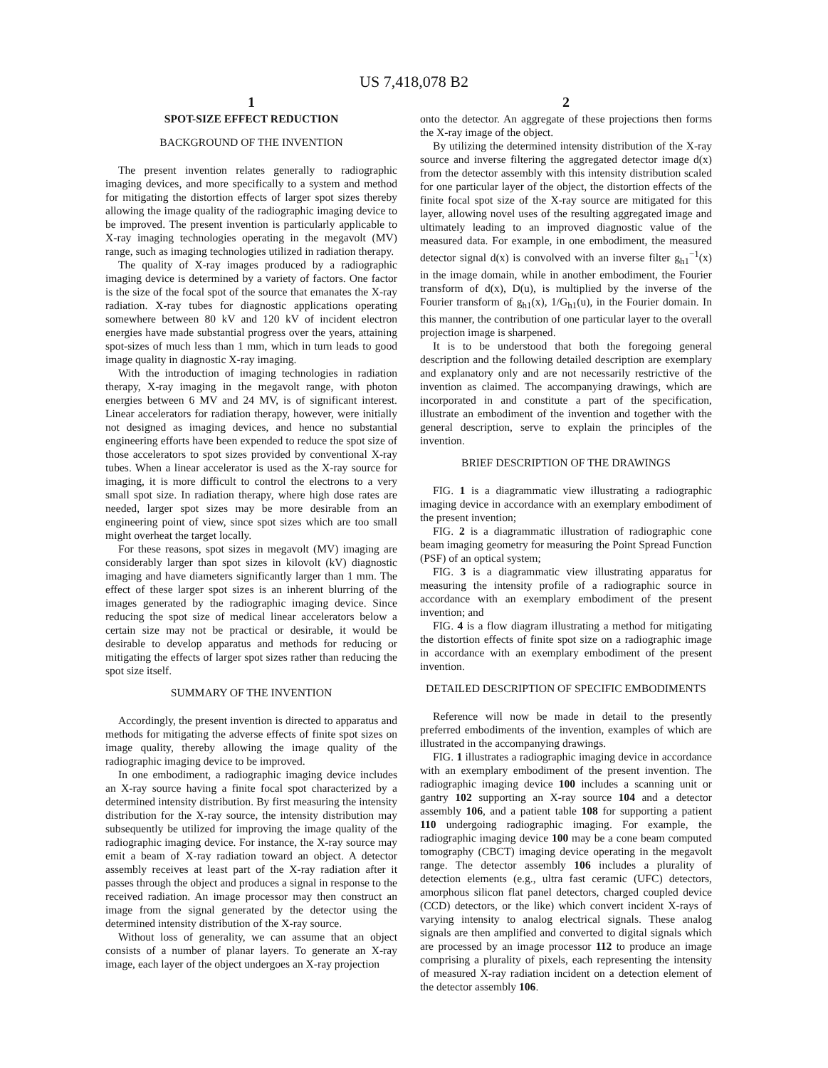US 7,418,078 B2
1
SPOT-SIZE EFFECT REDUCTION
BACKGROUND OF THE INVENTION
The present invention relates generally to radiographic imaging devices, and more specifically to a system and method for mitigating the distortion effects of larger spot sizes thereby allowing the image quality of the radiographic imaging device to be improved. The present invention is particularly applicable to X-ray imaging technologies operating in the megavolt (MV) range, such as imaging technologies utilized in radiation therapy.
The quality of X-ray images produced by a radiographic imaging device is determined by a variety of factors. One factor is the size of the focal spot of the source that emanates the X-ray radiation. X-ray tubes for diagnostic applications operating somewhere between 80 kV and 120 kV of incident electron energies have made substantial progress over the years, attaining spot-sizes of much less than 1 mm, which in turn leads to good image quality in diagnostic X-ray imaging.
With the introduction of imaging technologies in radiation therapy, X-ray imaging in the megavolt range, with photon energies between 6 MV and 24 MV, is of significant interest. Linear accelerators for radiation therapy, however, were initially not designed as imaging devices, and hence no substantial engineering efforts have been expended to reduce the spot size of those accelerators to spot sizes provided by conventional X-ray tubes. When a linear accelerator is used as the X-ray source for imaging, it is more difficult to control the electrons to a very small spot size. In radiation therapy, where high dose rates are needed, larger spot sizes may be more desirable from an engineering point of view, since spot sizes which are too small might overheat the target locally.
For these reasons, spot sizes in megavolt (MV) imaging are considerably larger than spot sizes in kilovolt (kV) diagnostic imaging and have diameters significantly larger than 1 mm. The effect of these larger spot sizes is an inherent blurring of the images generated by the radiographic imaging device. Since reducing the spot size of medical linear accelerators below a certain size may not be practical or desirable, it would be desirable to develop apparatus and methods for reducing or mitigating the effects of larger spot sizes rather than reducing the spot size itself.
SUMMARY OF THE INVENTION
Accordingly, the present invention is directed to apparatus and methods for mitigating the adverse effects of finite spot sizes on image quality, thereby allowing the image quality of the radiographic imaging device to be improved.
In one embodiment, a radiographic imaging device includes an X-ray source having a finite focal spot characterized by a determined intensity distribution. By first measuring the intensity distribution for the X-ray source, the intensity distribution may subsequently be utilized for improving the image quality of the radiographic imaging device. For instance, the X-ray source may emit a beam of X-ray radiation toward an object. A detector assembly receives at least part of the X-ray radiation after it passes through the object and produces a signal in response to the received radiation. An image processor may then construct an image from the signal generated by the detector using the determined intensity distribution of the X-ray source.
Without loss of generality, we can assume that an object consists of a number of planar layers. To generate an X-ray image, each layer of the object undergoes an X-ray projection
2
onto the detector. An aggregate of these projections then forms the X-ray image of the object.
By utilizing the determined intensity distribution of the X-ray source and inverse filtering the aggregated detector image d(x) from the detector assembly with this intensity distribution scaled for one particular layer of the object, the distortion effects of the finite focal spot size of the X-ray source are mitigated for this layer, allowing novel uses of the resulting aggregated image and ultimately leading to an improved diagnostic value of the measured data. For example, in one embodiment, the measured detector signal d(x) is convolved with an inverse filter g<sub>h1</sub><sup>−1</sup>(x) in the image domain, while in another embodiment, the Fourier transform of d(x), D(u), is multiplied by the inverse of the Fourier transform of g<sub>h1</sub>(x), 1/G<sub>h1</sub>(u), in the Fourier domain. In this manner, the contribution of one particular layer to the overall projection image is sharpened.
It is to be understood that both the foregoing general description and the following detailed description are exemplary and explanatory only and are not necessarily restrictive of the invention as claimed. The accompanying drawings, which are incorporated in and constitute a part of the specification, illustrate an embodiment of the invention and together with the general description, serve to explain the principles of the invention.
BRIEF DESCRIPTION OF THE DRAWINGS
FIG. 1 is a diagrammatic view illustrating a radiographic imaging device in accordance with an exemplary embodiment of the present invention;
FIG. 2 is a diagrammatic illustration of radiographic cone beam imaging geometry for measuring the Point Spread Function (PSF) of an optical system;
FIG. 3 is a diagrammatic view illustrating apparatus for measuring the intensity profile of a radiographic source in accordance with an exemplary embodiment of the present invention; and
FIG. 4 is a flow diagram illustrating a method for mitigating the distortion effects of finite spot size on a radiographic image in accordance with an exemplary embodiment of the present invention.
DETAILED DESCRIPTION OF SPECIFIC EMBODIMENTS
Reference will now be made in detail to the presently preferred embodiments of the invention, examples of which are illustrated in the accompanying drawings.
FIG. 1 illustrates a radiographic imaging device in accordance with an exemplary embodiment of the present invention. The radiographic imaging device 100 includes a scanning unit or gantry 102 supporting an X-ray source 104 and a detector assembly 106, and a patient table 108 for supporting a patient 110 undergoing radiographic imaging. For example, the radiographic imaging device 100 may be a cone beam computed tomography (CBCT) imaging device operating in the megavolt range. The detector assembly 106 includes a plurality of detection elements (e.g., ultra fast ceramic (UFC) detectors, amorphous silicon flat panel detectors, charged coupled device (CCD) detectors, or the like) which convert incident X-rays of varying intensity to analog electrical signals. These analog signals are then amplified and converted to digital signals which are processed by an image processor 112 to produce an image comprising a plurality of pixels, each representing the intensity of measured X-ray radiation incident on a detection element of the detector assembly 106.